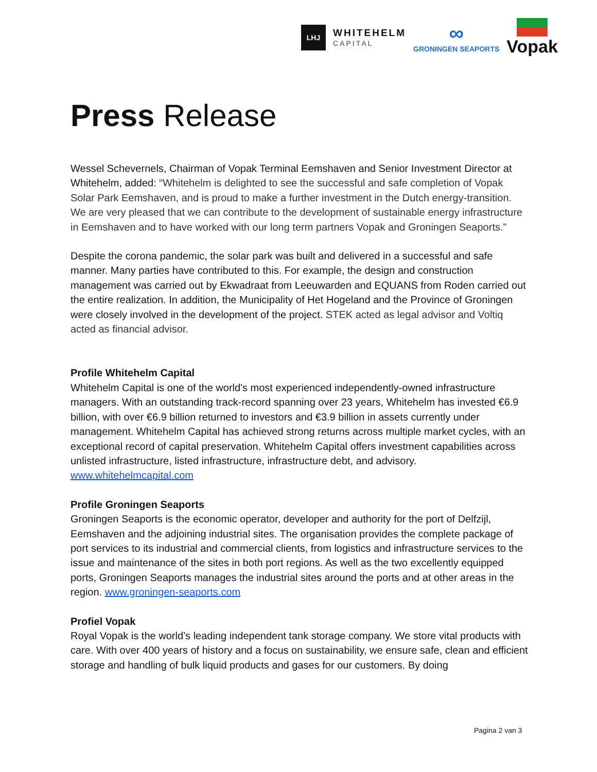LHJ
WHITEHELM
CAPITAL
∞
GRONINGEN SEAPORTS
Vopak
Press Release
Wessel Schevernels, Chairman of Vopak Terminal Eemshaven and Senior Investment Director at Whitehelm, added: “Whitehelm is delighted to see the successful and safe completion of Vopak Solar Park Eemshaven, and is proud to make a further investment in the Dutch energy-transition. We are very pleased that we can contribute to the development of sustainable energy infrastructure in Eemshaven and to have worked with our long term partners Vopak and Groningen Seaports.”
Despite the corona pandemic, the solar park was built and delivered in a successful and safe manner. Many parties have contributed to this. For example, the design and construction management was carried out by Ekwadraat from Leeuwarden and EQUANS from Roden carried out the entire realization. In addition, the Municipality of Het Hogeland and the Province of Groningen were closely involved in the development of the project. STEK acted as legal advisor and Voltiq acted as financial advisor.
Profile Whitehelm Capital
Whitehelm Capital is one of the world's most experienced independently-owned infrastructure managers. With an outstanding track-record spanning over 23 years, Whitehelm has invested €6.9 billion, with over €6.9 billion returned to investors and €3.9 billion in assets currently under management. Whitehelm Capital has achieved strong returns across multiple market cycles, with an exceptional record of capital preservation. Whitehelm Capital offers investment capabilities across unlisted infrastructure, listed infrastructure, infrastructure debt, and advisory. www.whitehelmcapital.com
Profile Groningen Seaports
Groningen Seaports is the economic operator, developer and authority for the port of Delfzijl, Eemshaven and the adjoining industrial sites. The organisation provides the complete package of port services to its industrial and commercial clients, from logistics and infrastructure services to the issue and maintenance of the sites in both port regions. As well as the two excellently equipped ports, Groningen Seaports manages the industrial sites around the ports and at other areas in the region. www.groningen-seaports.com
Profiel Vopak
Royal Vopak is the world’s leading independent tank storage company. We store vital products with care. With over 400 years of history and a focus on sustainability, we ensure safe, clean and efficient storage and handling of bulk liquid products and gases for our customers. By doing
Pagina 2 van 3